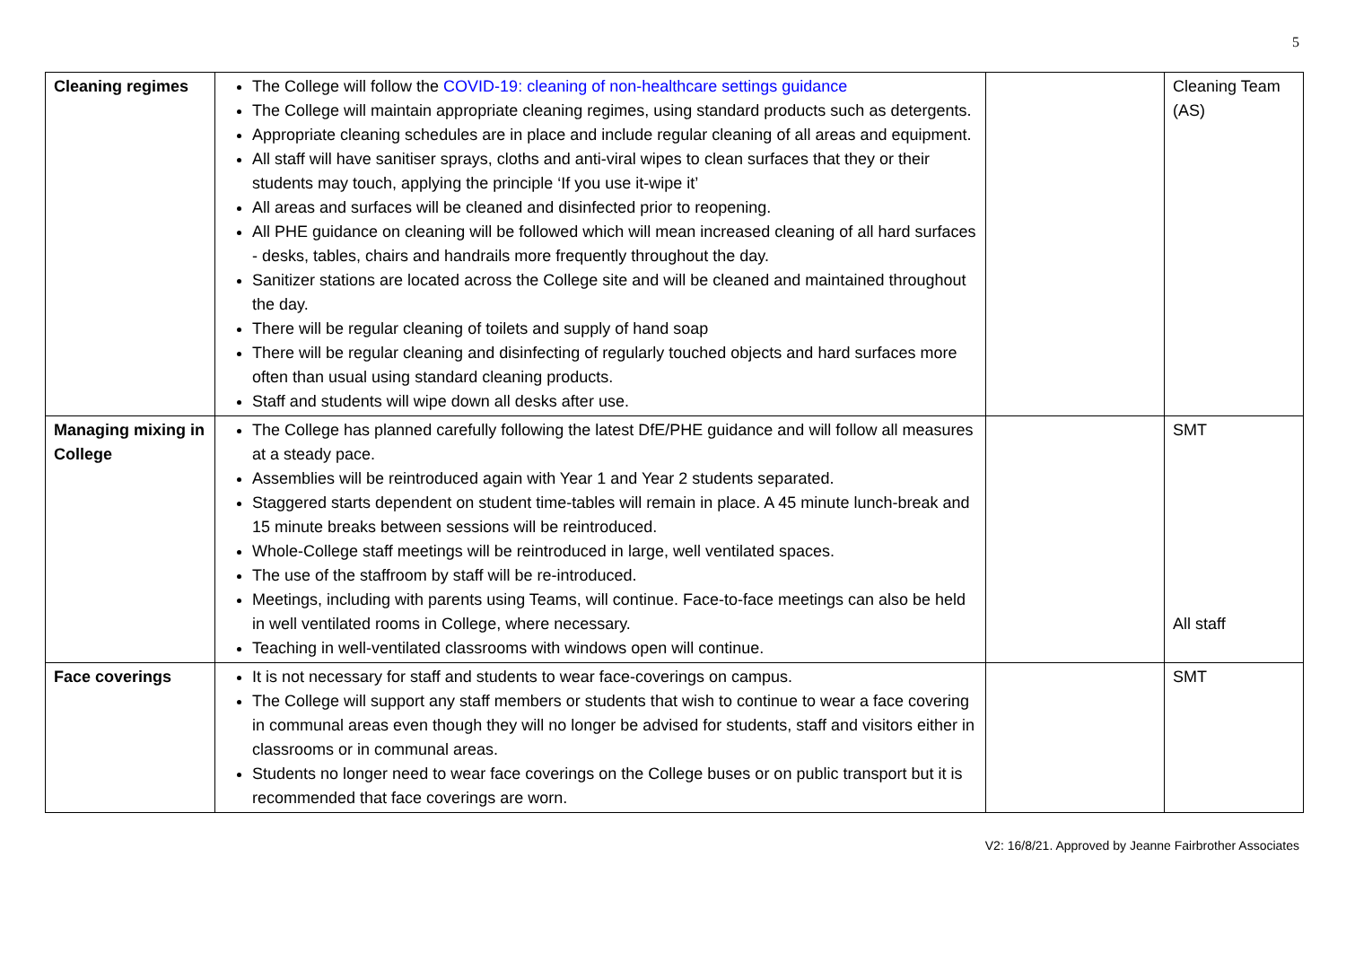5
| Cleaning regimes | The College will follow the COVID-19: cleaning of non-healthcare settings guidance The College will maintain appropriate cleaning regimes, using standard products such as detergents. Appropriate cleaning schedules are in place and include regular cleaning of all areas and equipment. All staff will have sanitiser sprays, cloths and anti-viral wipes to clean surfaces that they or their students may touch, applying the principle ‘If you use it-wipe it’ All areas and surfaces will be cleaned and disinfected prior to reopening. All PHE guidance on cleaning will be followed which will mean increased cleaning of all hard surfaces - desks, tables, chairs and handrails more frequently throughout the day. Sanitizer stations are located across the College site and will be cleaned and maintained throughout the day. There will be regular cleaning of toilets and supply of hand soap There will be regular cleaning and disinfecting of regularly touched objects and hard surfaces more often than usual using standard cleaning products. Staff and students will wipe down all desks after use. | | Cleaning Team (AS) |
| Managing mixing in College | The College has planned carefully following the latest DfE/PHE guidance and will follow all measures at a steady pace. Assemblies will be reintroduced again with Year 1 and Year 2 students separated. Staggered starts dependent on student time-tables will remain in place. A 45 minute lunch-break and 15 minute breaks between sessions will be reintroduced. Whole-College staff meetings will be reintroduced in large, well ventilated spaces. The use of the staffroom by staff will be re-introduced. Meetings, including with parents using Teams, will continue. Face-to-face meetings can also be held in well ventilated rooms in College, where necessary. Teaching in well-ventilated classrooms with windows open will continue. | | SMT All staff |
| Face coverings | It is not necessary for staff and students to wear face-coverings on campus. The College will support any staff members or students that wish to continue to wear a face covering in communal areas even though they will no longer be advised for students, staff and visitors either in classrooms or in communal areas. Students no longer need to wear face coverings on the College buses or on public transport but it is recommended that face coverings are worn. | | SMT |
V2: 16/8/21. Approved by Jeanne Fairbrother Associates